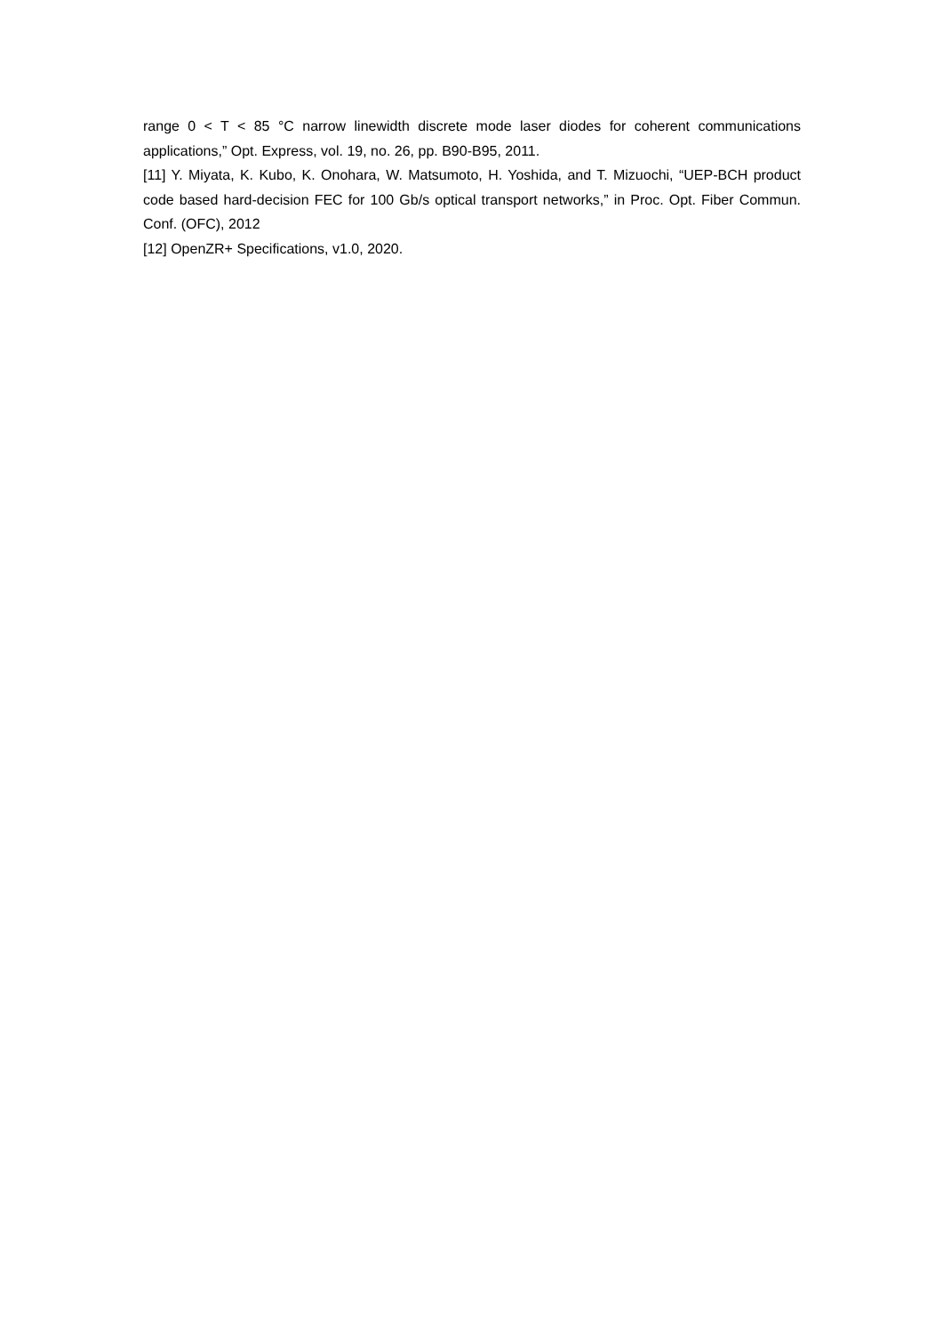range 0 < T < 85 °C narrow linewidth discrete mode laser diodes for coherent communications applications,” Opt. Express, vol. 19, no. 26, pp. B90-B95, 2011.
[11] Y. Miyata, K. Kubo, K. Onohara, W. Matsumoto, H. Yoshida, and T. Mizuochi, “UEP-BCH product code based hard-decision FEC for 100 Gb/s optical transport networks,” in Proc. Opt. Fiber Commun. Conf. (OFC), 2012
[12] OpenZR+ Specifications, v1.0, 2020.